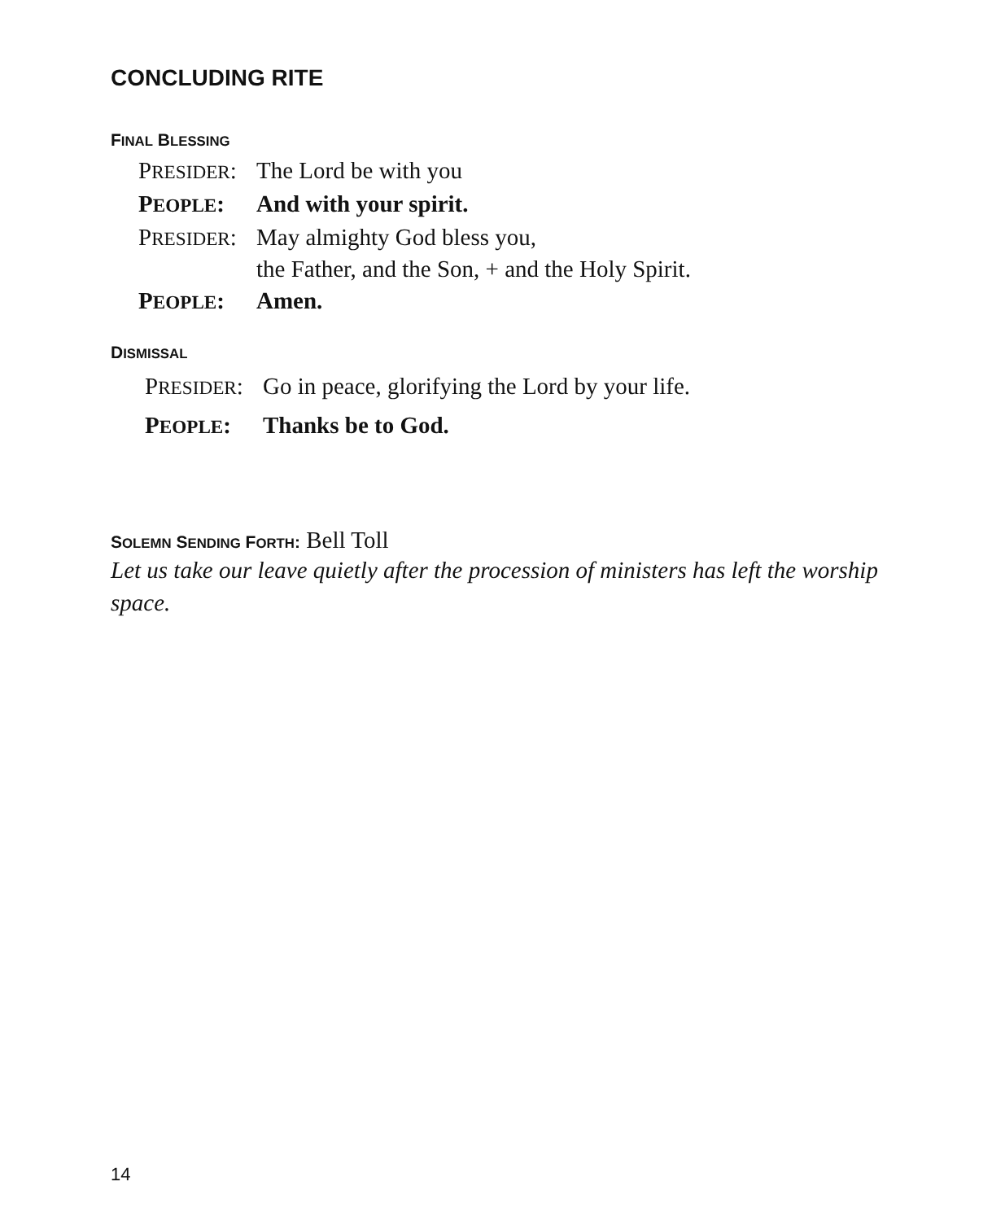CONCLUDING RITE
FINAL BLESSING
PRESIDER: The Lord be with you
PEOPLE: And with your spirit.
PRESIDER: May almighty God bless you,
the Father, and the Son, + and the Holy Spirit.
PEOPLE: Amen.
DISMISSAL
PRESIDER: Go in peace, glorifying the Lord by your life.
PEOPLE: Thanks be to God.
SOLEMN SENDING FORTH: Bell Toll
Let us take our leave quietly after the procession of ministers has left the worship space.
14